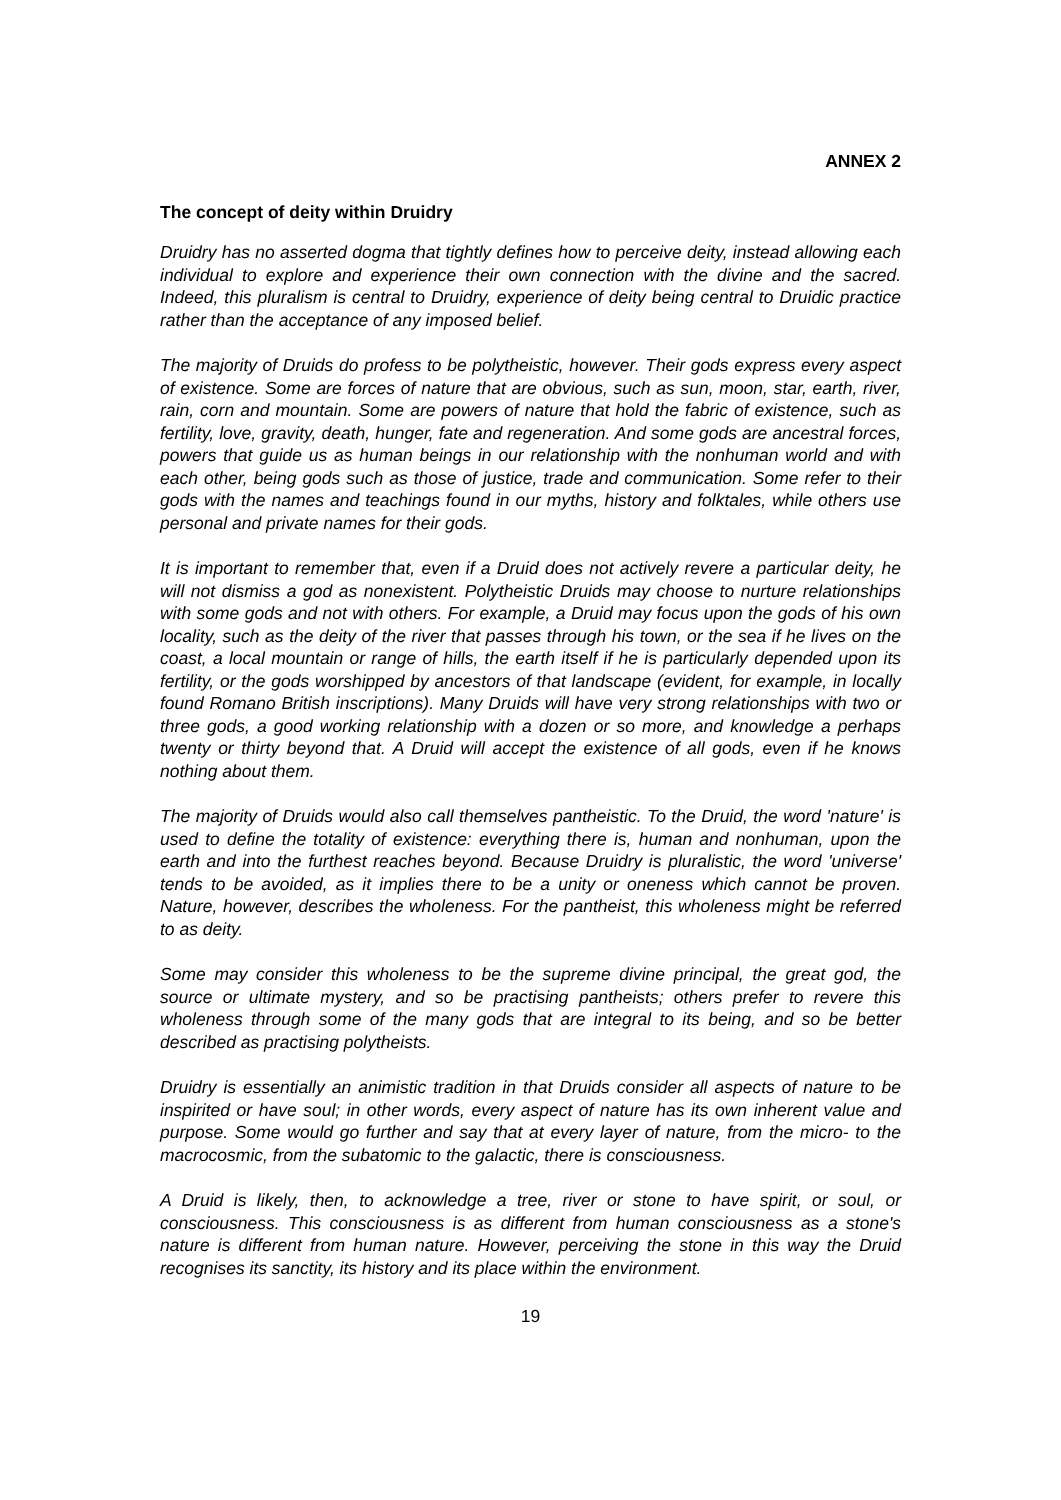ANNEX 2
The concept of deity within Druidry
Druidry has no asserted dogma that tightly defines how to perceive deity, instead allowing each individual to explore and experience their own connection with the divine and the sacred. Indeed, this pluralism is central to Druidry, experience of deity being central to Druidic practice rather than the acceptance of any imposed belief.
The majority of Druids do profess to be polytheistic, however. Their gods express every aspect of existence. Some are forces of nature that are obvious, such as sun, moon, star, earth, river, rain, corn and mountain. Some are powers of nature that hold the fabric of existence, such as fertility, love, gravity, death, hunger, fate and regeneration. And some gods are ancestral forces, powers that guide us as human beings in our relationship with the nonhuman world and with each other, being gods such as those of justice, trade and communication. Some refer to their gods with the names and teachings found in our myths, history and folktales, while others use personal and private names for their gods.
It is important to remember that, even if a Druid does not actively revere a particular deity, he will not dismiss a god as nonexistent. Polytheistic Druids may choose to nurture relationships with some gods and not with others. For example, a Druid may focus upon the gods of his own locality, such as the deity of the river that passes through his town, or the sea if he lives on the coast, a local mountain or range of hills, the earth itself if he is particularly depended upon its fertility, or the gods worshipped by ancestors of that landscape (evident, for example, in locally found Romano British inscriptions). Many Druids will have very strong relationships with two or three gods, a good working relationship with a dozen or so more, and knowledge a perhaps twenty or thirty beyond that. A Druid will accept the existence of all gods, even if he knows nothing about them.
The majority of Druids would also call themselves pantheistic. To the Druid, the word 'nature' is used to define the totality of existence: everything there is, human and nonhuman, upon the earth and into the furthest reaches beyond. Because Druidry is pluralistic, the word 'universe' tends to be avoided, as it implies there to be a unity or oneness which cannot be proven. Nature, however, describes the wholeness. For the pantheist, this wholeness might be referred to as deity.
Some may consider this wholeness to be the supreme divine principal, the great god, the source or ultimate mystery, and so be practising pantheists; others prefer to revere this wholeness through some of the many gods that are integral to its being, and so be better described as practising polytheists.
Druidry is essentially an animistic tradition in that Druids consider all aspects of nature to be inspirited or have soul; in other words, every aspect of nature has its own inherent value and purpose. Some would go further and say that at every layer of nature, from the micro- to the macrocosmic, from the subatomic to the galactic, there is consciousness.
A Druid is likely, then, to acknowledge a tree, river or stone to have spirit, or soul, or consciousness. This consciousness is as different from human consciousness as a stone's nature is different from human nature. However, perceiving the stone in this way the Druid recognises its sanctity, its history and its place within the environment.
19